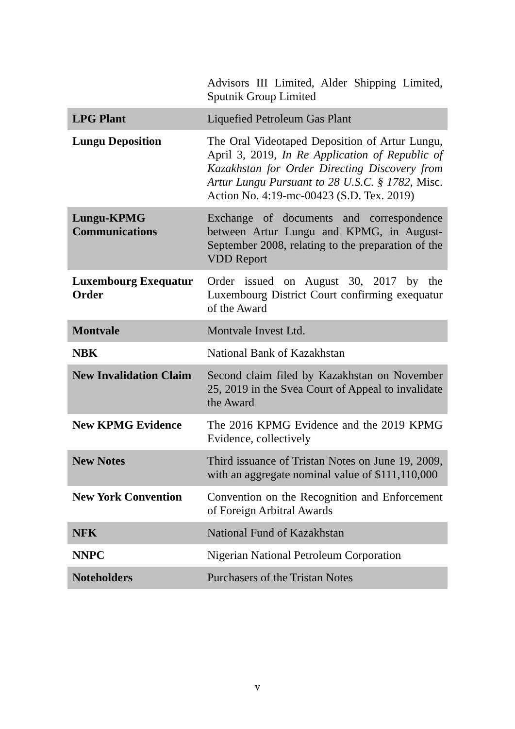| | Advisors III Limited, Alder Shipping Limited, Sputnik Group Limited |
| LPG Plant | Liquefied Petroleum Gas Plant |
| Lungu Deposition | The Oral Videotaped Deposition of Artur Lungu, April 3, 2019, In Re Application of Republic of Kazakhstan for Order Directing Discovery from Artur Lungu Pursuant to 28 U.S.C. § 1782 , Misc. Action No. 4:19-mc-00423 (S.D. Tex. 2019) |
| Lungu-KPMG Communications | Exchange of documents and correspondence between Artur Lungu and KPMG, in August-September 2008, relating to the preparation of the VDD Report |
| Luxembourg Exequatur Order | Order issued on August 30, 2017 by the Luxembourg District Court confirming exequatur of the Award |
| Montvale | Montvale Invest Ltd. |
| NBK | National Bank of Kazakhstan |
| New Invalidation Claim | Second claim filed by Kazakhstan on November 25, 2019 in the Svea Court of Appeal to invalidate the Award |
| New KPMG Evidence | The 2016 KPMG Evidence and the 2019 KPMG Evidence, collectively |
| New Notes | Third issuance of Tristan Notes on June 19, 2009, with an aggregate nominal value of $111,110,000 |
| New York Convention | Convention on the Recognition and Enforcement of Foreign Arbitral Awards |
| NFK | National Fund of Kazakhstan |
| NNPC | Nigerian National Petroleum Corporation |
| Noteholders | Purchasers of the Tristan Notes |
v